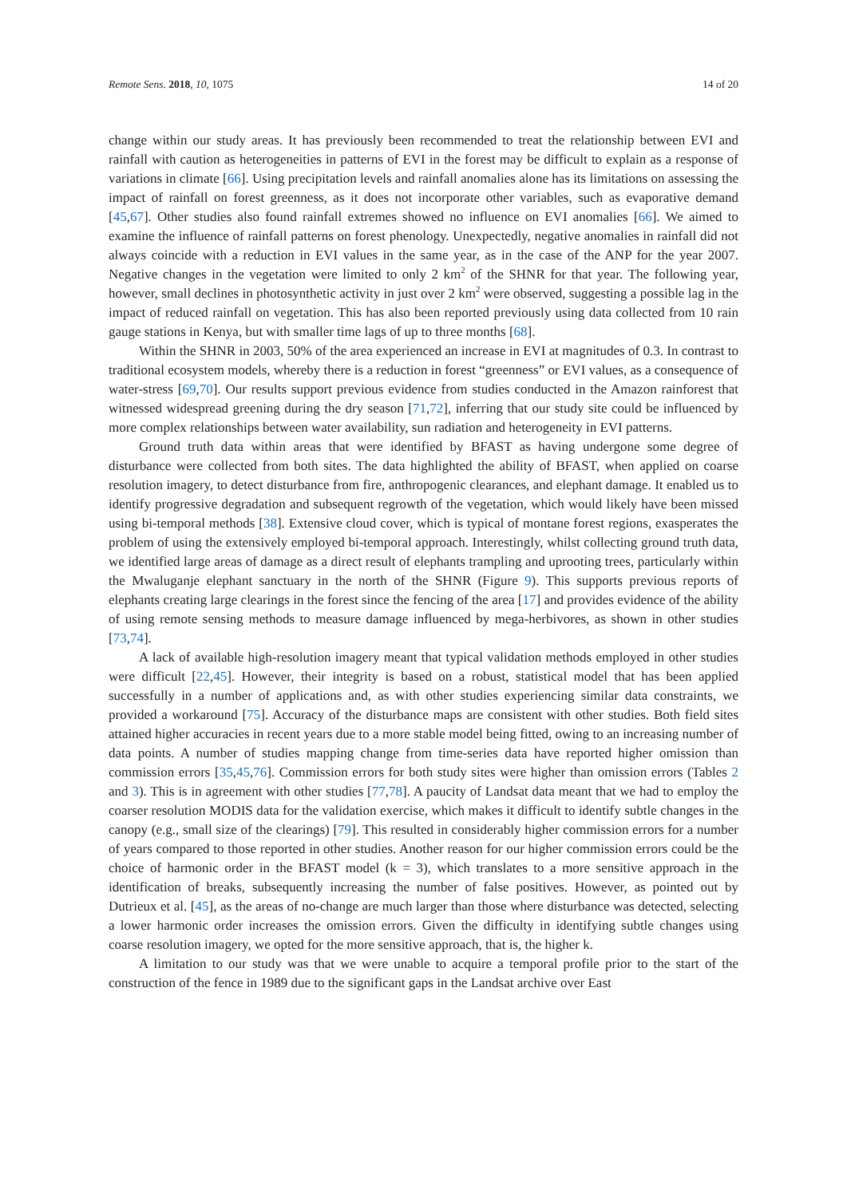Remote Sens. 2018, 10, 1075 14 of 20
change within our study areas. It has previously been recommended to treat the relationship between EVI and rainfall with caution as heterogeneities in patterns of EVI in the forest may be difficult to explain as a response of variations in climate [66]. Using precipitation levels and rainfall anomalies alone has its limitations on assessing the impact of rainfall on forest greenness, as it does not incorporate other variables, such as evaporative demand [45,67]. Other studies also found rainfall extremes showed no influence on EVI anomalies [66]. We aimed to examine the influence of rainfall patterns on forest phenology. Unexpectedly, negative anomalies in rainfall did not always coincide with a reduction in EVI values in the same year, as in the case of the ANP for the year 2007. Negative changes in the vegetation were limited to only 2 km<sup>2</sup> of the SHNR for that year. The following year, however, small declines in photosynthetic activity in just over 2 km<sup>2</sup> were observed, suggesting a possible lag in the impact of reduced rainfall on vegetation. This has also been reported previously using data collected from 10 rain gauge stations in Kenya, but with smaller time lags of up to three months [68].
Within the SHNR in 2003, 50% of the area experienced an increase in EVI at magnitudes of 0.3. In contrast to traditional ecosystem models, whereby there is a reduction in forest “greenness” or EVI values, as a consequence of water-stress [69,70]. Our results support previous evidence from studies conducted in the Amazon rainforest that witnessed widespread greening during the dry season [71,72], inferring that our study site could be influenced by more complex relationships between water availability, sun radiation and heterogeneity in EVI patterns.
Ground truth data within areas that were identified by BFAST as having undergone some degree of disturbance were collected from both sites. The data highlighted the ability of BFAST, when applied on coarse resolution imagery, to detect disturbance from fire, anthropogenic clearances, and elephant damage. It enabled us to identify progressive degradation and subsequent regrowth of the vegetation, which would likely have been missed using bi-temporal methods [38]. Extensive cloud cover, which is typical of montane forest regions, exasperates the problem of using the extensively employed bi-temporal approach. Interestingly, whilst collecting ground truth data, we identified large areas of damage as a direct result of elephants trampling and uprooting trees, particularly within the Mwaluganje elephant sanctuary in the north of the SHNR (Figure 9). This supports previous reports of elephants creating large clearings in the forest since the fencing of the area [17] and provides evidence of the ability of using remote sensing methods to measure damage influenced by mega-herbivores, as shown in other studies [73,74].
A lack of available high-resolution imagery meant that typical validation methods employed in other studies were difficult [22,45]. However, their integrity is based on a robust, statistical model that has been applied successfully in a number of applications and, as with other studies experiencing similar data constraints, we provided a workaround [75]. Accuracy of the disturbance maps are consistent with other studies. Both field sites attained higher accuracies in recent years due to a more stable model being fitted, owing to an increasing number of data points. A number of studies mapping change from time-series data have reported higher omission than commission errors [35,45,76]. Commission errors for both study sites were higher than omission errors (Tables 2 and 3). This is in agreement with other studies [77,78]. A paucity of Landsat data meant that we had to employ the coarser resolution MODIS data for the validation exercise, which makes it difficult to identify subtle changes in the canopy (e.g., small size of the clearings) [79]. This resulted in considerably higher commission errors for a number of years compared to those reported in other studies. Another reason for our higher commission errors could be the choice of harmonic order in the BFAST model (k = 3), which translates to a more sensitive approach in the identification of breaks, subsequently increasing the number of false positives. However, as pointed out by Dutrieux et al. [45], as the areas of no-change are much larger than those where disturbance was detected, selecting a lower harmonic order increases the omission errors. Given the difficulty in identifying subtle changes using coarse resolution imagery, we opted for the more sensitive approach, that is, the higher k.
A limitation to our study was that we were unable to acquire a temporal profile prior to the start of the construction of the fence in 1989 due to the significant gaps in the Landsat archive over East